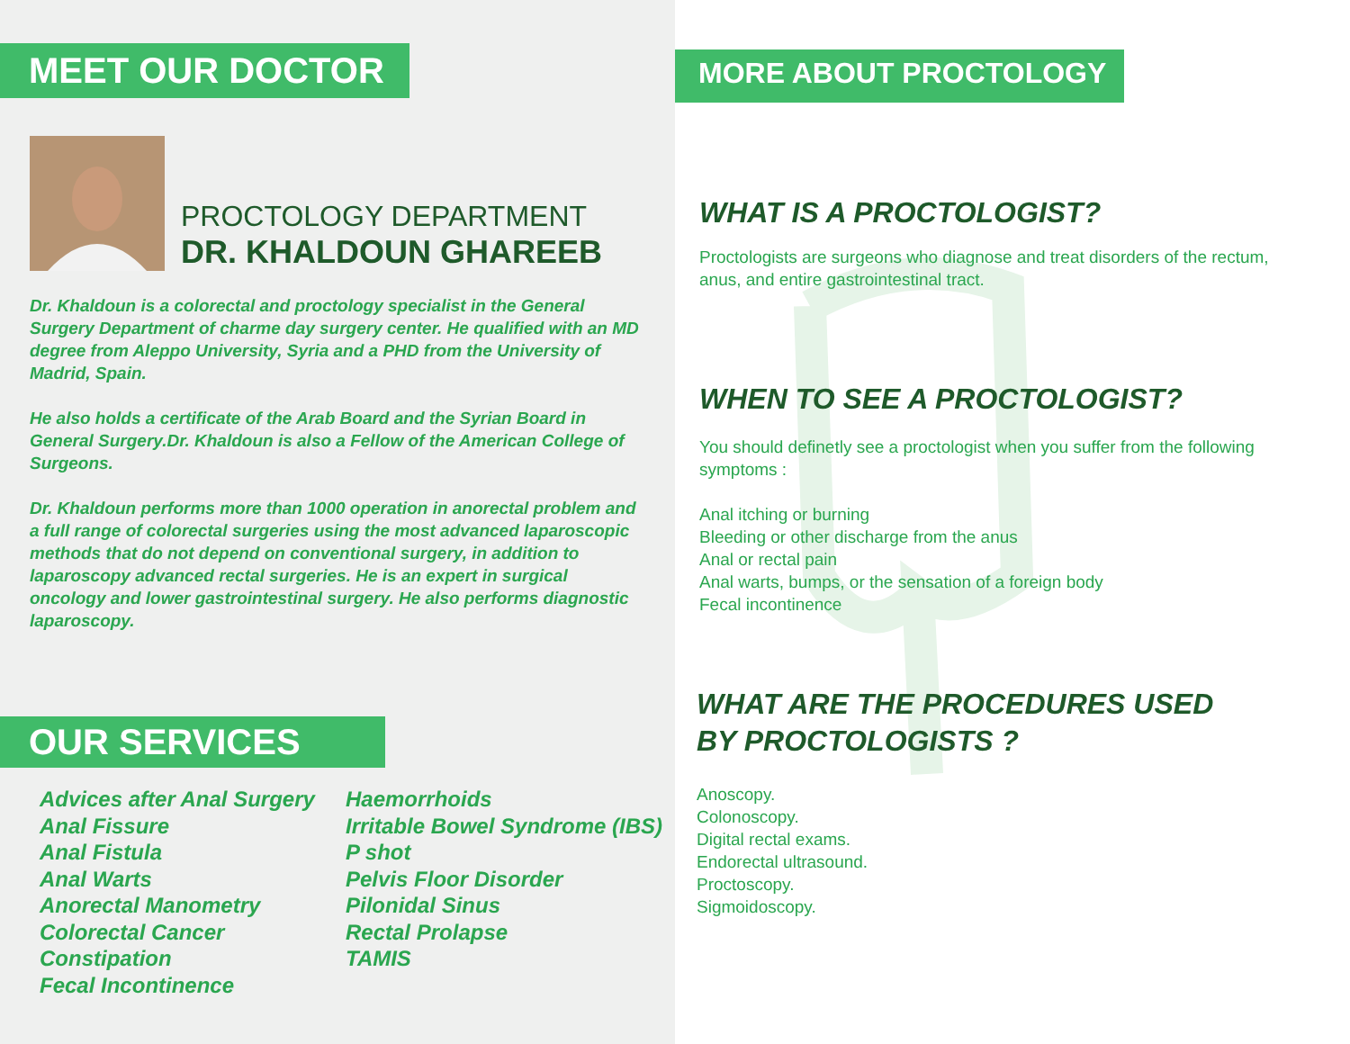MEET OUR DOCTOR
PROCTOLOGY DEPARTMENT
DR. KHALDOUN GHAREEB
Dr. Khaldoun is a colorectal and proctology specialist in the General Surgery Department of charme day surgery center. He qualified with an MD degree from Aleppo University, Syria and a PHD from the University of Madrid, Spain.
He also holds a certificate of the Arab Board and the Syrian Board in General Surgery.Dr. Khaldoun is also a Fellow of the American College of Surgeons.
Dr. Khaldoun performs more than 1000 operation in anorectal problem and a full range of colorectal surgeries using the most advanced laparoscopic methods that do not depend on conventional surgery, in addition to laparoscopy advanced rectal surgeries. He is an expert in surgical oncology and lower gastrointestinal surgery. He also performs diagnostic laparoscopy.
OUR SERVICES
Advices after Anal Surgery
Anal Fissure
Anal Fistula
Anal Warts
Anorectal Manometry
Colorectal Cancer
Constipation
Fecal Incontinence
Haemorrhoids
Irritable Bowel Syndrome (IBS)
P shot
Pelvis Floor Disorder
Pilonidal Sinus
Rectal Prolapse
TAMIS
MORE ABOUT PROCTOLOGY
WHAT IS A PROCTOLOGIST?
Proctologists are surgeons who diagnose and treat disorders of the rectum, anus, and entire gastrointestinal tract.
WHEN TO SEE A PROCTOLOGIST?
You should definetly see a proctologist when you suffer from the following symptoms :
Anal itching or burning
Bleeding or other discharge from the anus
Anal or rectal pain
Anal warts, bumps, or the sensation of a foreign body
Fecal incontinence
WHAT ARE THE PROCEDURES USED
BY PROCTOLOGISTS ?
Anoscopy.
Colonoscopy.
Digital rectal exams.
Endorectal ultrasound.
Proctoscopy.
Sigmoidoscopy.